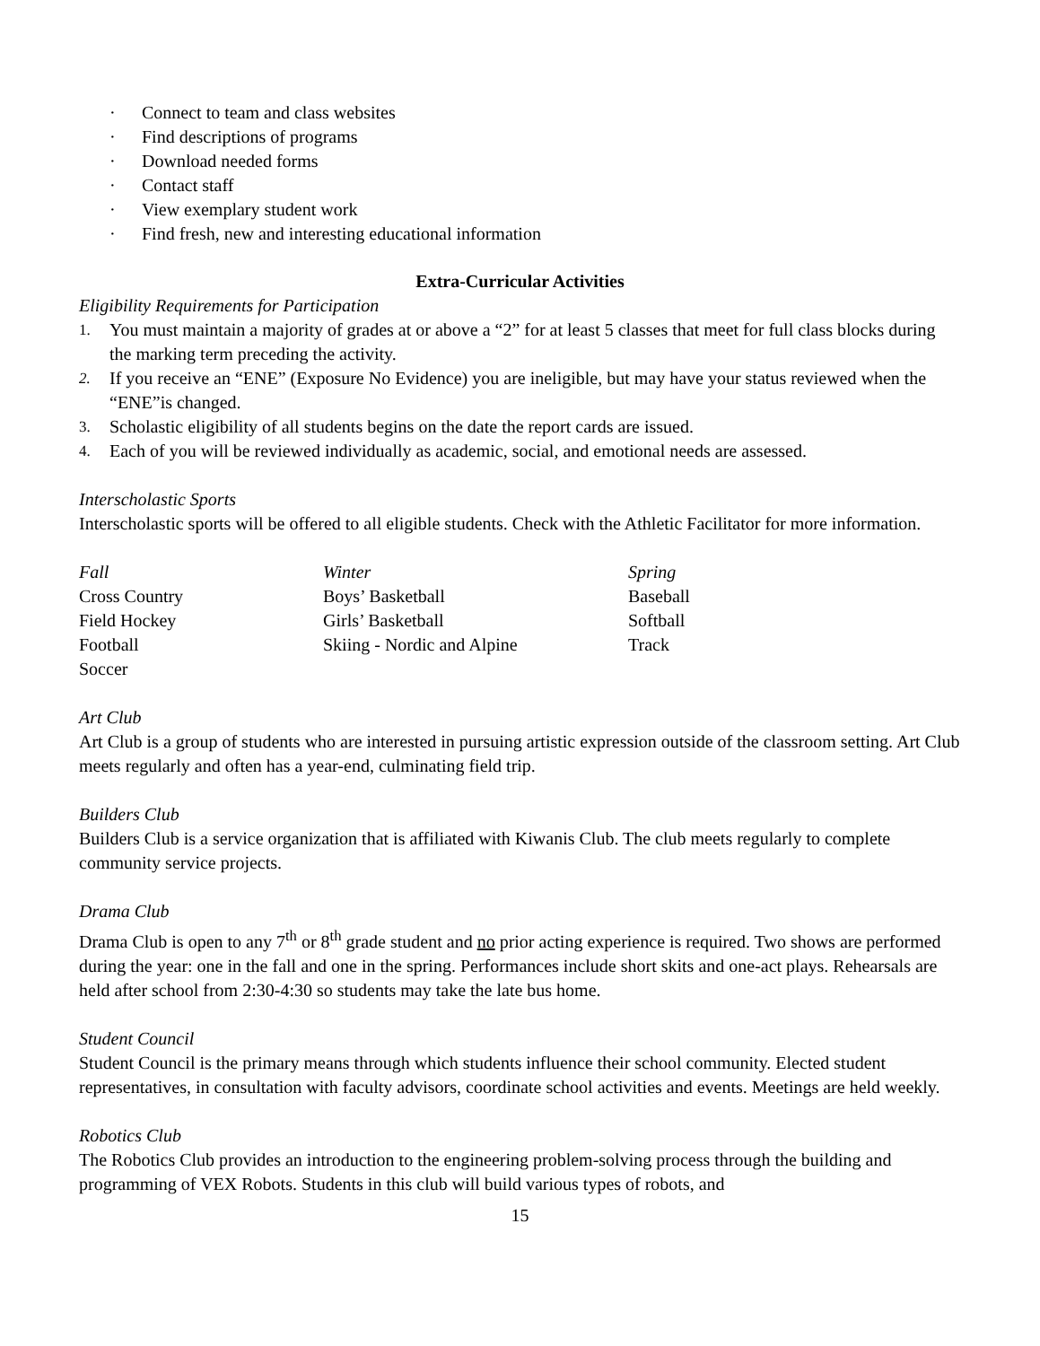· Connect to team and class websites
· Find descriptions of programs
· Download needed forms
· Contact staff
· View exemplary student work
· Find fresh, new and interesting educational information
Extra-Curricular Activities
Eligibility Requirements for Participation
1. You must maintain a majority of grades at or above a “2” for at least 5 classes that meet for full class blocks during the marking term preceding the activity.
2. If you receive an “ENE” (Exposure No Evidence) you are ineligible, but may have your status reviewed when the “ENE”is changed.
3. Scholastic eligibility of all students begins on the date the report cards are issued.
4. Each of you will be reviewed individually as academic, social, and emotional needs are assessed.
Interscholastic Sports
Interscholastic sports will be offered to all eligible students. Check with the Athletic Facilitator for more information.
| Fall | Winter | Spring |
| Cross Country | Boys’ Basketball | Baseball |
| Field Hockey | Girls’ Basketball | Softball |
| Football | Skiing - Nordic and Alpine | Track |
| Soccer | | |
Art Club
Art Club is a group of students who are interested in pursuing artistic expression outside of the classroom setting. Art Club meets regularly and often has a year-end, culminating field trip.
Builders Club
Builders Club is a service organization that is affiliated with Kiwanis Club. The club meets regularly to complete community service projects.
Drama Club
Drama Club is open to any 7<sup>th</sup> or 8<sup>th</sup> grade student and no prior acting experience is required. Two shows are performed during the year: one in the fall and one in the spring. Performances include short skits and one-act plays. Rehearsals are held after school from 2:30-4:30 so students may take the late bus home.
Student Council
Student Council is the primary means through which students influence their school community. Elected student representatives, in consultation with faculty advisors, coordinate school activities and events. Meetings are held weekly.
Robotics Club
The Robotics Club provides an introduction to the engineering problem-solving process through the building and programming of VEX Robots. Students in this club will build various types of robots, and
15